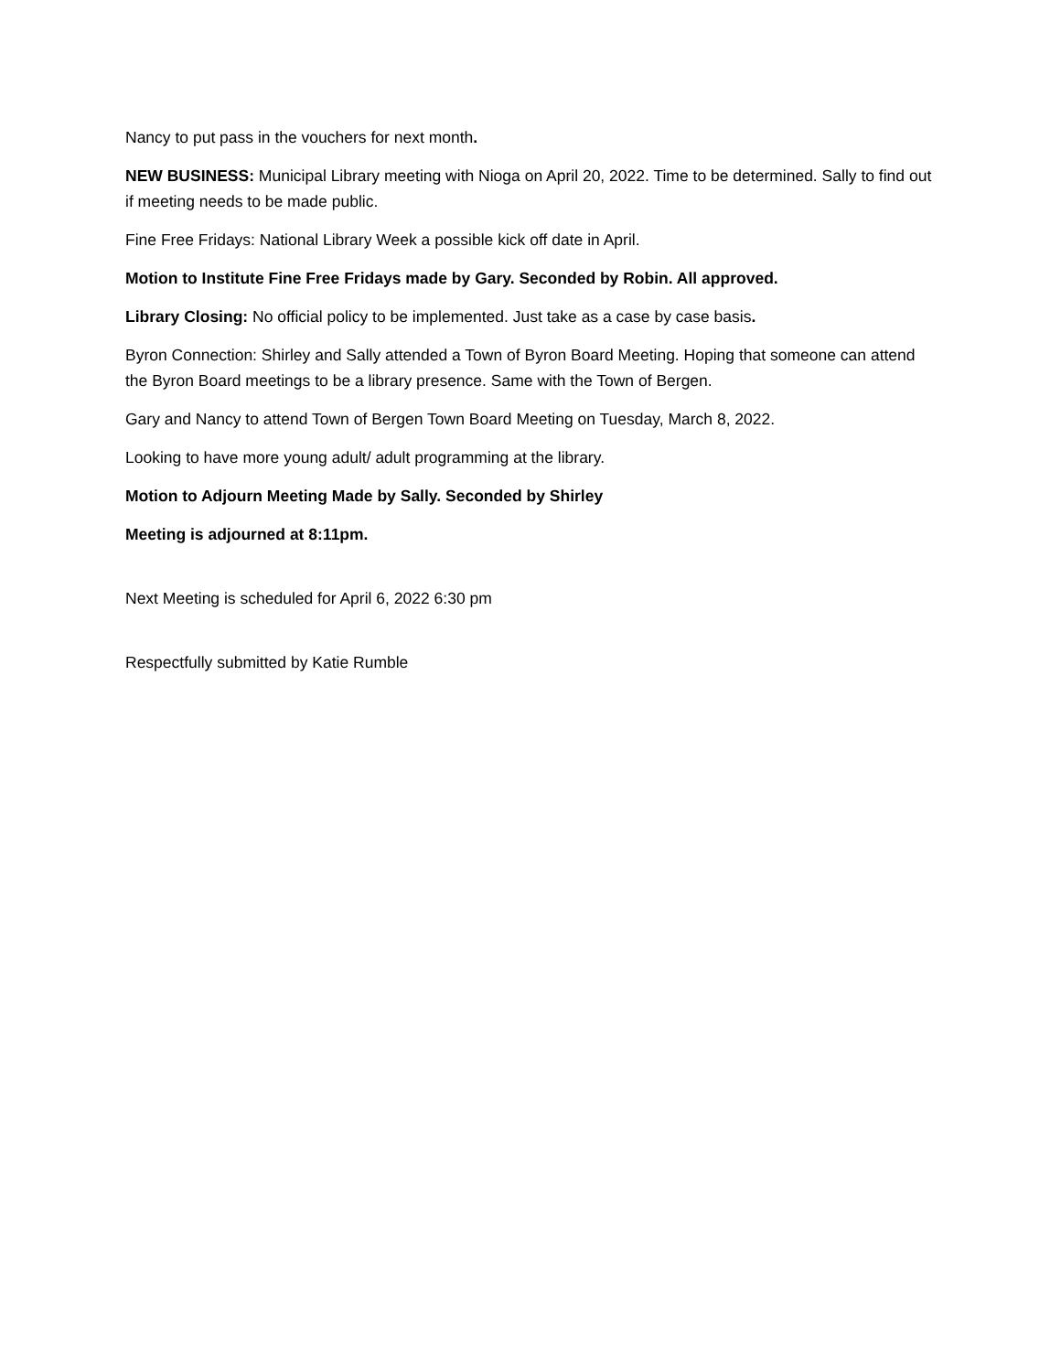Nancy to put pass in the vouchers for next month.
NEW BUSINESS: Municipal Library meeting with Nioga on April 20, 2022. Time to be determined. Sally to find out if meeting needs to be made public.
Fine Free Fridays: National Library Week a possible kick off date in April.
Motion to Institute Fine Free Fridays made by Gary. Seconded by Robin. All approved.
Library Closing: No official policy to be implemented. Just take as a case by case basis.
Byron Connection: Shirley and Sally attended a Town of Byron Board Meeting. Hoping that someone can attend the Byron Board meetings to be a library presence. Same with the Town of Bergen.
Gary and Nancy to attend Town of Bergen Town Board Meeting on Tuesday, March 8, 2022.
Looking to have more young adult/ adult programming at the library.
Motion to Adjourn Meeting Made by Sally. Seconded by Shirley
Meeting is adjourned at 8:11pm.
Next Meeting is scheduled for April 6, 2022 6:30 pm
Respectfully submitted by Katie Rumble